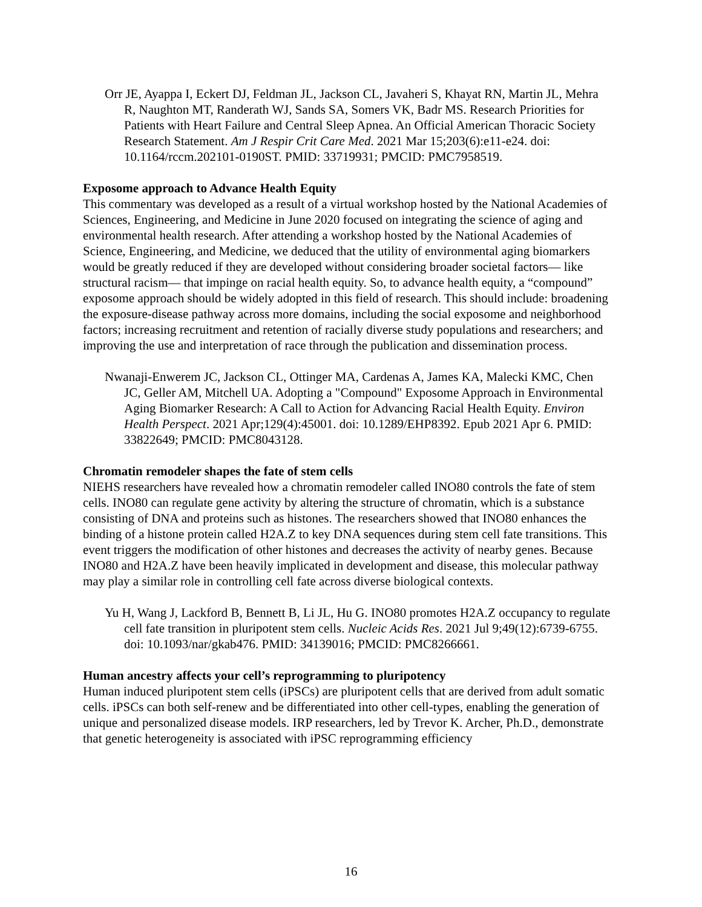Orr JE, Ayappa I, Eckert DJ, Feldman JL, Jackson CL, Javaheri S, Khayat RN, Martin JL, Mehra R, Naughton MT, Randerath WJ, Sands SA, Somers VK, Badr MS. Research Priorities for Patients with Heart Failure and Central Sleep Apnea. An Official American Thoracic Society Research Statement. Am J Respir Crit Care Med. 2021 Mar 15;203(6):e11-e24. doi: 10.1164/rccm.202101-0190ST. PMID: 33719931; PMCID: PMC7958519.
Exposome approach to Advance Health Equity
This commentary was developed as a result of a virtual workshop hosted by the National Academies of Sciences, Engineering, and Medicine in June 2020 focused on integrating the science of aging and environmental health research. After attending a workshop hosted by the National Academies of Science, Engineering, and Medicine, we deduced that the utility of environmental aging biomarkers would be greatly reduced if they are developed without considering broader societal factors— like structural racism— that impinge on racial health equity. So, to advance health equity, a “compound” exposome approach should be widely adopted in this field of research. This should include: broadening the exposure-disease pathway across more domains, including the social exposome and neighborhood factors; increasing recruitment and retention of racially diverse study populations and researchers; and improving the use and interpretation of race through the publication and dissemination process.
Nwanaji-Enwerem JC, Jackson CL, Ottinger MA, Cardenas A, James KA, Malecki KMC, Chen JC, Geller AM, Mitchell UA. Adopting a "Compound" Exposome Approach in Environmental Aging Biomarker Research: A Call to Action for Advancing Racial Health Equity. Environ Health Perspect. 2021 Apr;129(4):45001. doi: 10.1289/EHP8392. Epub 2021 Apr 6. PMID: 33822649; PMCID: PMC8043128.
Chromatin remodeler shapes the fate of stem cells
NIEHS researchers have revealed how a chromatin remodeler called INO80 controls the fate of stem cells. INO80 can regulate gene activity by altering the structure of chromatin, which is a substance consisting of DNA and proteins such as histones. The researchers showed that INO80 enhances the binding of a histone protein called H2A.Z to key DNA sequences during stem cell fate transitions. This event triggers the modification of other histones and decreases the activity of nearby genes. Because INO80 and H2A.Z have been heavily implicated in development and disease, this molecular pathway may play a similar role in controlling cell fate across diverse biological contexts.
Yu H, Wang J, Lackford B, Bennett B, Li JL, Hu G. INO80 promotes H2A.Z occupancy to regulate cell fate transition in pluripotent stem cells. Nucleic Acids Res. 2021 Jul 9;49(12):6739-6755. doi: 10.1093/nar/gkab476. PMID: 34139016; PMCID: PMC8266661.
Human ancestry affects your cell’s reprogramming to pluripotency
Human induced pluripotent stem cells (iPSCs) are pluripotent cells that are derived from adult somatic cells. iPSCs can both self-renew and be differentiated into other cell-types, enabling the generation of unique and personalized disease models. IRP researchers, led by Trevor K. Archer, Ph.D., demonstrate that genetic heterogeneity is associated with iPSC reprogramming efficiency
16